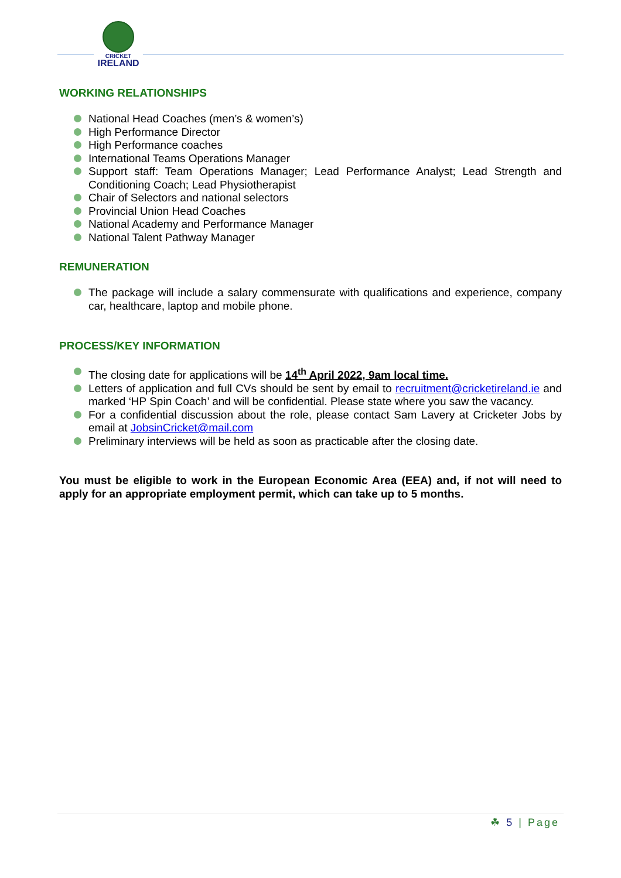CRICKET
IRELAND
WORKING RELATIONSHIPS
National Head Coaches (men’s & women’s)
High Performance Director
High Performance coaches
International Teams Operations Manager
Support staff: Team Operations Manager; Lead Performance Analyst; Lead Strength and Conditioning Coach; Lead Physiotherapist
Chair of Selectors and national selectors
Provincial Union Head Coaches
National Academy and Performance Manager
National Talent Pathway Manager
REMUNERATION
The package will include a salary commensurate with qualifications and experience, company car, healthcare, laptop and mobile phone.
PROCESS/KEY INFORMATION
The closing date for applications will be 14<sup>th</sup> April 2022, 9am local time.
Letters of application and full CVs should be sent by email to recruitment@cricketireland.ie and marked ‘HP Spin Coach’ and will be confidential. Please state where you saw the vacancy.
For a confidential discussion about the role, please contact Sam Lavery at Cricketer Jobs by email at JobsinCricket@mail.com
Preliminary interviews will be held as soon as practicable after the closing date.
You must be eligible to work in the European Economic Area (EEA) and, if not will need to apply for an appropriate employment permit, which can take up to 5 months.
☘ 5 | Page